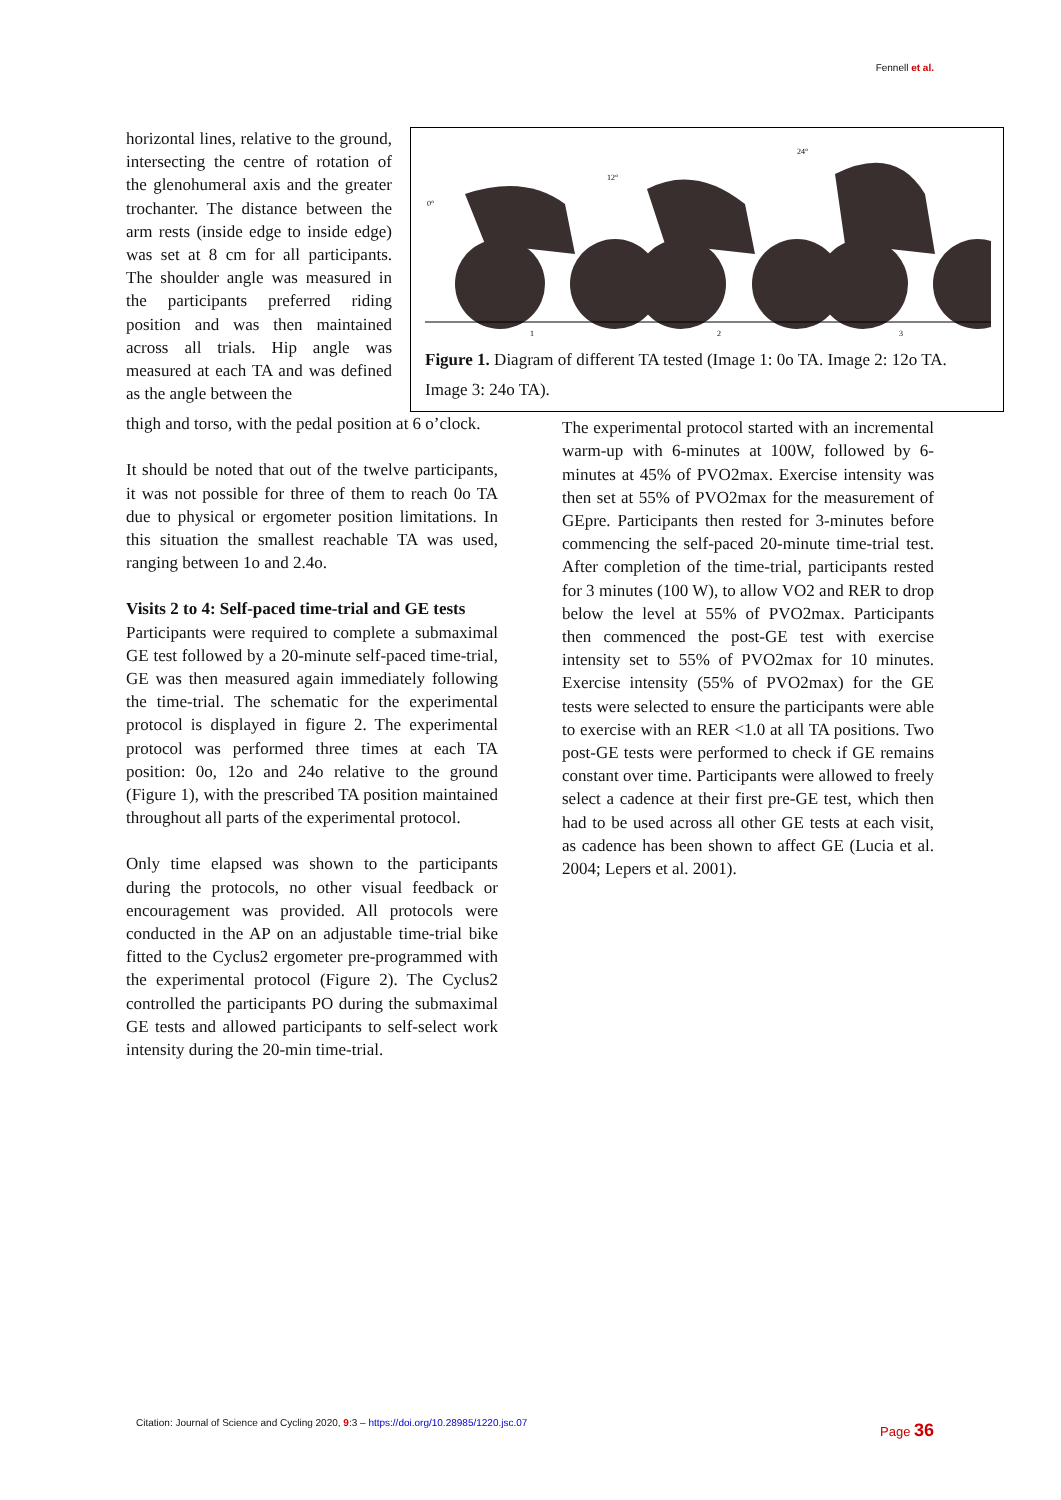Fennell et al.
horizontal lines, relative to the ground, intersecting the centre of rotation of the glenohumeral axis and the greater trochanter. The distance between the arm rests (inside edge to inside edge) was set at 8 cm for all participants. The shoulder angle was measured in the participants preferred riding position and was then maintained across all trials. Hip angle was measured at each TA and was defined as the angle between the
0°
12°
24°
1
2
3
Figure 1. Diagram of different TA tested (Image 1: 0o TA. Image 2: 12o TA. Image 3: 24o TA).
thigh and torso, with the pedal position at 6 o’clock.
It should be noted that out of the twelve participants, it was not possible for three of them to reach 0o TA due to physical or ergometer position limitations. In this situation the smallest reachable TA was used, ranging between 1o and 2.4o.
Visits 2 to 4: Self-paced time-trial and GE tests
Participants were required to complete a submaximal GE test followed by a 20-minute self-paced time-trial, GE was then measured again immediately following the time-trial. The schematic for the experimental protocol is displayed in figure 2. The experimental protocol was performed three times at each TA position: 0o, 12o and 24o relative to the ground (Figure 1), with the prescribed TA position maintained throughout all parts of the experimental protocol.
Only time elapsed was shown to the participants during the protocols, no other visual feedback or encouragement was provided. All protocols were conducted in the AP on an adjustable time-trial bike fitted to the Cyclus2 ergometer pre-programmed with the experimental protocol (Figure 2). The Cyclus2 controlled the participants PO during the submaximal GE tests and allowed participants to self-select work intensity during the 20-min time-trial.
The experimental protocol started with an incremental warm-up with 6-minutes at 100W, followed by 6-minutes at 45% of PVO2max. Exercise intensity was then set at 55% of PVO2max for the measurement of GEpre. Participants then rested for 3-minutes before commencing the self-paced 20-minute time-trial test. After completion of the time-trial, participants rested for 3 minutes (100 W), to allow VO2 and RER to drop below the level at 55% of PVO2max. Participants then commenced the post-GE test with exercise intensity set to 55% of PVO2max for 10 minutes. Exercise intensity (55% of PVO2max) for the GE tests were selected to ensure the participants were able to exercise with an RER <1.0 at all TA positions. Two post-GE tests were performed to check if GE remains constant over time. Participants were allowed to freely select a cadence at their first pre-GE test, which then had to be used across all other GE tests at each visit, as cadence has been shown to affect GE (Lucia et al. 2004; Lepers et al. 2001).
Citation: Journal of Science and Cycling 2020, 9:3 – https://doi.org/10.28985/1220.jsc.07
Page 36